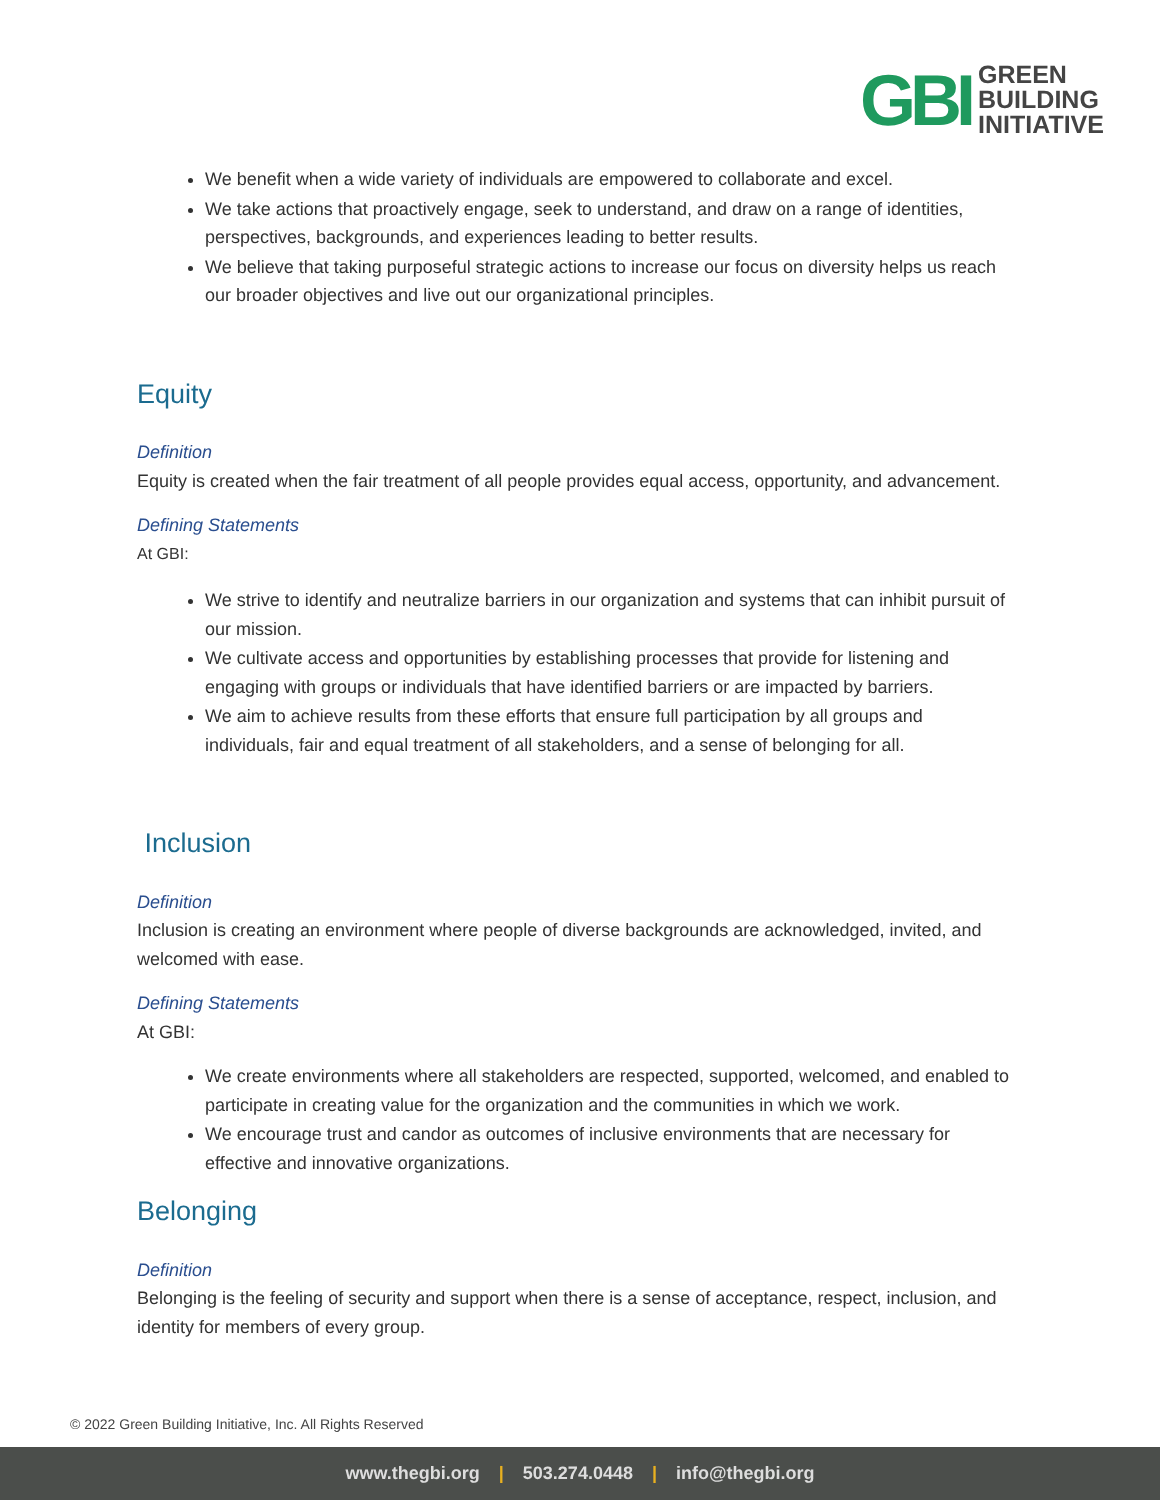GBI
GREEN
BUILDING
INITIATIVE
We benefit when a wide variety of individuals are empowered to collaborate and excel.
We take actions that proactively engage, seek to understand, and draw on a range of identities, perspectives, backgrounds, and experiences leading to better results.
We believe that taking purposeful strategic actions to increase our focus on diversity helps us reach our broader objectives and live out our organizational principles.
Equity
Definition
Equity is created when the fair treatment of all people provides equal access, opportunity, and advancement.
Defining Statements
At GBI:
We strive to identify and neutralize barriers in our organization and systems that can inhibit pursuit of our mission.
We cultivate access and opportunities by establishing processes that provide for listening and engaging with groups or individuals that have identified barriers or are impacted by barriers.
We aim to achieve results from these efforts that ensure full participation by all groups and individuals, fair and equal treatment of all stakeholders, and a sense of belonging for all.
Inclusion
Definition
Inclusion is creating an environment where people of diverse backgrounds are acknowledged, invited, and welcomed with ease.
Defining Statements
At GBI:
We create environments where all stakeholders are respected, supported, welcomed, and enabled to participate in creating value for the organization and the communities in which we work.
We encourage trust and candor as outcomes of inclusive environments that are necessary for effective and innovative organizations.
Belonging
Definition
Belonging is the feeling of security and support when there is a sense of acceptance, respect, inclusion, and identity for members of every group.
© 2022 Green Building Initiative, Inc. All Rights Reserved
www.thegbi.org | 503.274.0448 | info@thegbi.org